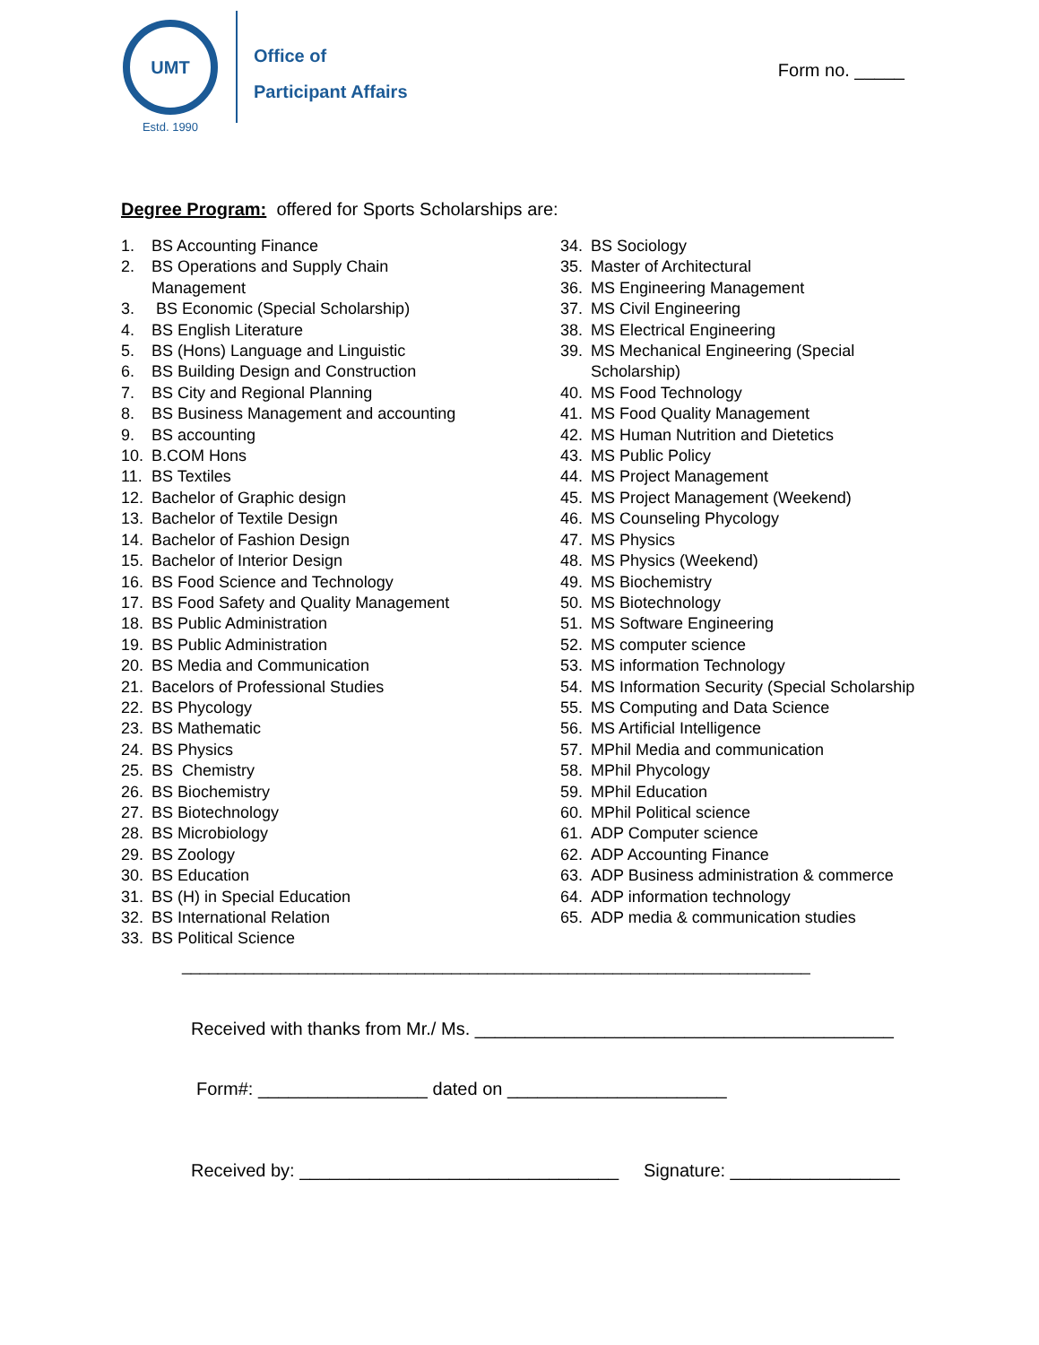UMT
Estd. 1990
Office of
Participant Affairs
Form no. _____
Degree Program: offered for Sports Scholarships are:
1. BS Accounting Finance
2. BS Operations and Supply Chain
Management
3. BS Economic (Special Scholarship)
4. BS English Literature
5. BS (Hons) Language and Linguistic
6. BS Building Design and Construction
7. BS City and Regional Planning
8. BS Business Management and accounting
9. BS accounting
10. B.COM Hons
11. BS Textiles
12. Bachelor of Graphic design
13. Bachelor of Textile Design
14. Bachelor of Fashion Design
15. Bachelor of Interior Design
16. BS Food Science and Technology
17. BS Food Safety and Quality Management
18. BS Public Administration
19. BS Public Administration
20. BS Media and Communication
21. Bacelors of Professional Studies
22. BS Phycology
23. BS Mathematic
24. BS Physics
25. BS Chemistry
26. BS Biochemistry
27. BS Biotechnology
28. BS Microbiology
29. BS Zoology
30. BS Education
31. BS (H) in Special Education
32. BS International Relation
33. BS Political Science
34. BS Sociology
35. Master of Architectural
36. MS Engineering Management
37. MS Civil Engineering
38. MS Electrical Engineering
39. MS Mechanical Engineering (Special
Scholarship)
40. MS Food Technology
41. MS Food Quality Management
42. MS Human Nutrition and Dietetics
43. MS Public Policy
44. MS Project Management
45. MS Project Management (Weekend)
46. MS Counseling Phycology
47. MS Physics
48. MS Physics (Weekend)
49. MS Biochemistry
50. MS Biotechnology
51. MS Software Engineering
52. MS computer science
53. MS information Technology
54. MS Information Security (Special Scholarship
55. MS Computing and Data Science
56. MS Artificial Intelligence
57. MPhil Media and communication
58. MPhil Phycology
59. MPhil Education
60. MPhil Political science
61. ADP Computer science
62. ADP Accounting Finance
63. ADP Business administration & commerce
64. ADP information technology
65. ADP media & communication studies
______________________________________________________________________
Received with thanks from Mr./ Ms. __________________________________________
Form#: _________________ dated on ______________________
Received by: ________________________________ Signature: _________________